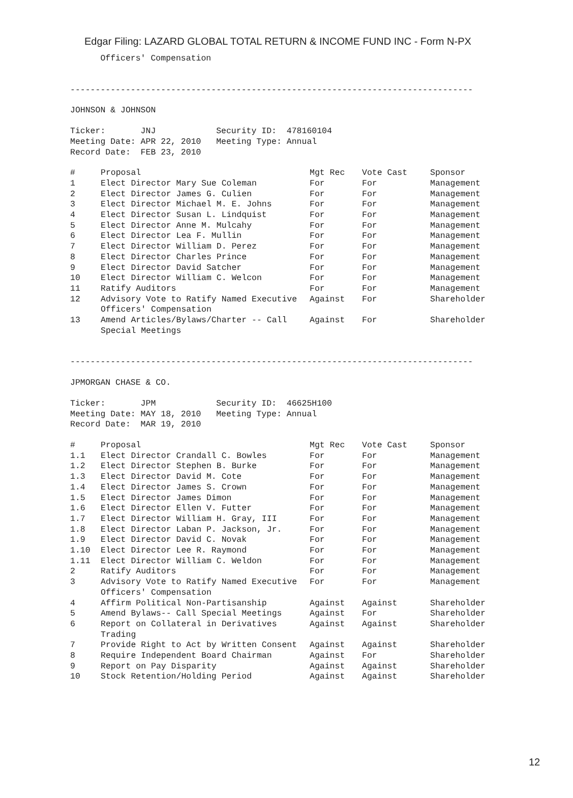Edgar Filing: LAZARD GLOBAL TOTAL RETURN & INCOME FUND INC - Form N-PX
Officers' Compensation
--------------------------------------------------------------------------------
JOHNSON & JOHNSON
Ticker: JNJ Security ID: 478160104 Meeting Date: APR 22, 2010 Meeting Type: Annual Record Date: FEB 23, 2010
| # | Proposal | Mgt Rec | Vote Cast | Sponsor |
| --- | --- | --- | --- | --- |
| 1 | Elect Director Mary Sue Coleman | For | For | Management |
| 2 | Elect Director James G. Culien | For | For | Management |
| 3 | Elect Director Michael M. E. Johns | For | For | Management |
| 4 | Elect Director Susan L. Lindquist | For | For | Management |
| 5 | Elect Director Anne M. Mulcahy | For | For | Management |
| 6 | Elect Director Lea F. Mullin | For | For | Management |
| 7 | Elect Director William D. Perez | For | For | Management |
| 8 | Elect Director Charles Prince | For | For | Management |
| 9 | Elect Director David Satcher | For | For | Management |
| 10 | Elect Director William C. Welcon | For | For | Management |
| 11 | Ratify Auditors | For | For | Management |
| 12 | Advisory Vote to Ratify Named Executive Officers' Compensation | Against | For | Shareholder |
| 13 | Amend Articles/Bylaws/Charter -- Call Special Meetings | Against | For | Shareholder |
--------------------------------------------------------------------------------
JPMORGAN CHASE & CO.
Ticker: JPM Security ID: 46625H100 Meeting Date: MAY 18, 2010 Meeting Type: Annual Record Date: MAR 19, 2010
| # | Proposal | Mgt Rec | Vote Cast | Sponsor |
| --- | --- | --- | --- | --- |
| 1.1 | Elect Director Crandall C. Bowles | For | For | Management |
| 1.2 | Elect Director Stephen B. Burke | For | For | Management |
| 1.3 | Elect Director David M. Cote | For | For | Management |
| 1.4 | Elect Director James S. Crown | For | For | Management |
| 1.5 | Elect Director James Dimon | For | For | Management |
| 1.6 | Elect Director Ellen V. Futter | For | For | Management |
| 1.7 | Elect Director William H. Gray, III | For | For | Management |
| 1.8 | Elect Director Laban P. Jackson, Jr. | For | For | Management |
| 1.9 | Elect Director David C. Novak | For | For | Management |
| 1.10 | Elect Director Lee R. Raymond | For | For | Management |
| 1.11 | Elect Director William C. Weldon | For | For | Management |
| 2 | Ratify Auditors | For | For | Management |
| 3 | Advisory Vote to Ratify Named Executive Officers' Compensation | For | For | Management |
| 4 | Affirm Political Non-Partisanship | Against | Against | Shareholder |
| 5 | Amend Bylaws-- Call Special Meetings | Against | For | Shareholder |
| 6 | Report on Collateral in Derivatives Trading | Against | Against | Shareholder |
| 7 | Provide Right to Act by Written Consent | Against | Against | Shareholder |
| 8 | Require Independent Board Chairman | Against | For | Shareholder |
| 9 | Report on Pay Disparity | Against | Against | Shareholder |
| 10 | Stock Retention/Holding Period | Against | Against | Shareholder |
12